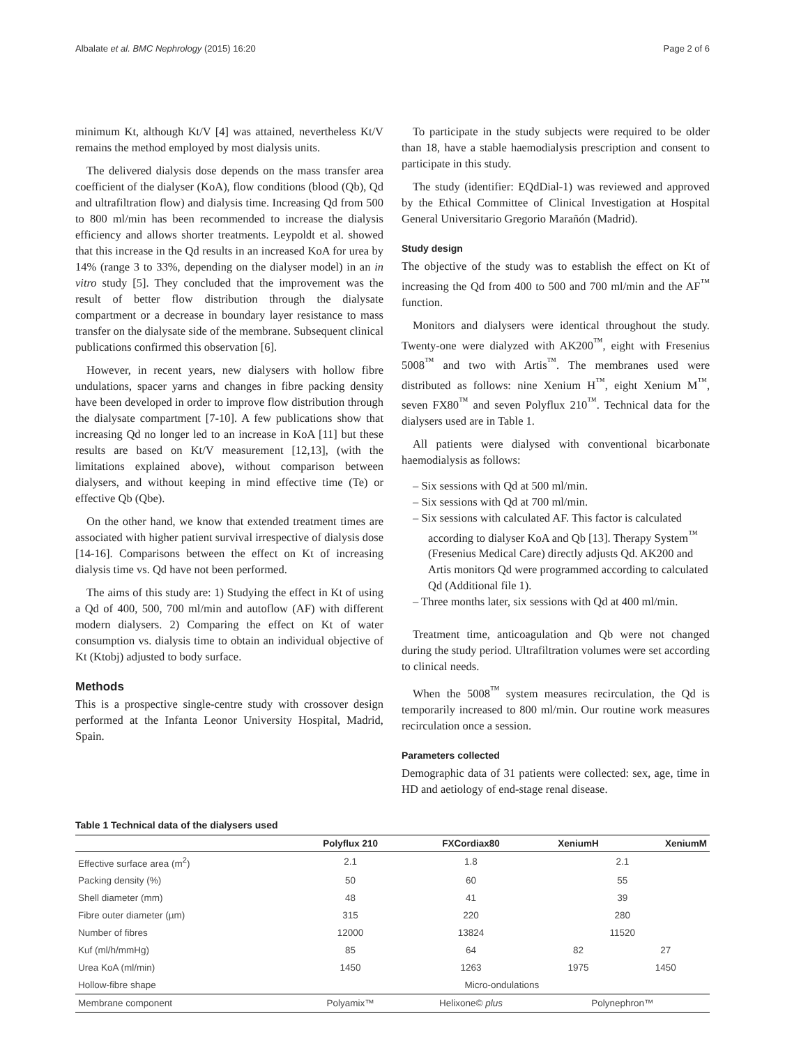Albalate et al. BMC Nephrology (2015) 16:20 Page 2 of 6
minimum Kt, although Kt/V [4] was attained, nevertheless Kt/V remains the method employed by most dialysis units.
The delivered dialysis dose depends on the mass transfer area coefficient of the dialyser (KoA), flow conditions (blood (Qb), Qd and ultrafiltration flow) and dialysis time. Increasing Qd from 500 to 800 ml/min has been recommended to increase the dialysis efficiency and allows shorter treatments. Leypoldt et al. showed that this increase in the Qd results in an increased KoA for urea by 14% (range 3 to 33%, depending on the dialyser model) in an in vitro study [5]. They concluded that the improvement was the result of better flow distribution through the dialysate compartment or a decrease in boundary layer resistance to mass transfer on the dialysate side of the membrane. Subsequent clinical publications confirmed this observation [6].
However, in recent years, new dialysers with hollow fibre undulations, spacer yarns and changes in fibre packing density have been developed in order to improve flow distribution through the dialysate compartment [7-10]. A few publications show that increasing Qd no longer led to an increase in KoA [11] but these results are based on Kt/V measurement [12,13], (with the limitations explained above), without comparison between dialysers, and without keeping in mind effective time (Te) or effective Qb (Qbe).
On the other hand, we know that extended treatment times are associated with higher patient survival irrespective of dialysis dose [14-16]. Comparisons between the effect on Kt of increasing dialysis time vs. Qd have not been performed.
The aims of this study are: 1) Studying the effect in Kt of using a Qd of 400, 500, 700 ml/min and autoflow (AF) with different modern dialysers. 2) Comparing the effect on Kt of water consumption vs. dialysis time to obtain an individual objective of Kt (Ktobj) adjusted to body surface.
Methods
This is a prospective single-centre study with crossover design performed at the Infanta Leonor University Hospital, Madrid, Spain.
To participate in the study subjects were required to be older than 18, have a stable haemodialysis prescription and consent to participate in this study.
The study (identifier: EQdDial-1) was reviewed and approved by the Ethical Committee of Clinical Investigation at Hospital General Universitario Gregorio Marañón (Madrid).
Study design
The objective of the study was to establish the effect on Kt of increasing the Qd from 400 to 500 and 700 ml/min and the AF<sup>™</sup> function.
Monitors and dialysers were identical throughout the study. Twenty-one were dialyzed with AK200<sup>™</sup>, eight with Fresenius 5008<sup>™</sup> and two with Artis<sup>™</sup>. The membranes used were distributed as follows: nine Xenium H<sup>™</sup>, eight Xenium M<sup>™</sup>, seven FX80<sup>™</sup> and seven Polyflux 210<sup>™</sup>. Technical data for the dialysers used are in Table 1.
All patients were dialysed with conventional bicarbonate haemodialysis as follows:
– Six sessions with Qd at 500 ml/min.
– Six sessions with Qd at 700 ml/min.
– Six sessions with calculated AF. This factor is calculated according to dialyser KoA and Qb [13]. Therapy System<sup>™</sup> (Fresenius Medical Care) directly adjusts Qd. AK200 and Artis monitors Qd were programmed according to calculated Qd (Additional file 1).
– Three months later, six sessions with Qd at 400 ml/min.
Treatment time, anticoagulation and Qb were not changed during the study period. Ultrafiltration volumes were set according to clinical needs.
When the 5008<sup>™</sup> system measures recirculation, the Qd is temporarily increased to 800 ml/min. Our routine work measures recirculation once a session.
Parameters collected
Demographic data of 31 patients were collected: sex, age, time in HD and aetiology of end-stage renal disease.
Table 1 Technical data of the dialysers used
| | Polyflux 210 | FXCordiax80 | XeniumH | XeniumM |
| --- | --- | --- | --- | --- |
| Effective surface area (m<sup>2</sup>) | 2.1 | 1.8 | 2.1 | |
| Packing density (%) | 50 | 60 | 55 | |
| Shell diameter (mm) | 48 | 41 | 39 | |
| Fibre outer diameter (µm) | 315 | 220 | 280 | |
| Number of fibres | 12000 | 13824 | 11520 | |
| Kuf (ml/h/mmHg) | 85 | 64 | 82 | 27 |
| Urea KoA (ml/min) | 1450 | 1263 | 1975 | 1450 |
| Hollow-fibre shape | Micro-ondulations | | | |
| Membrane component | Polyamix™ | Helixone© plus | Polynephron™ | |